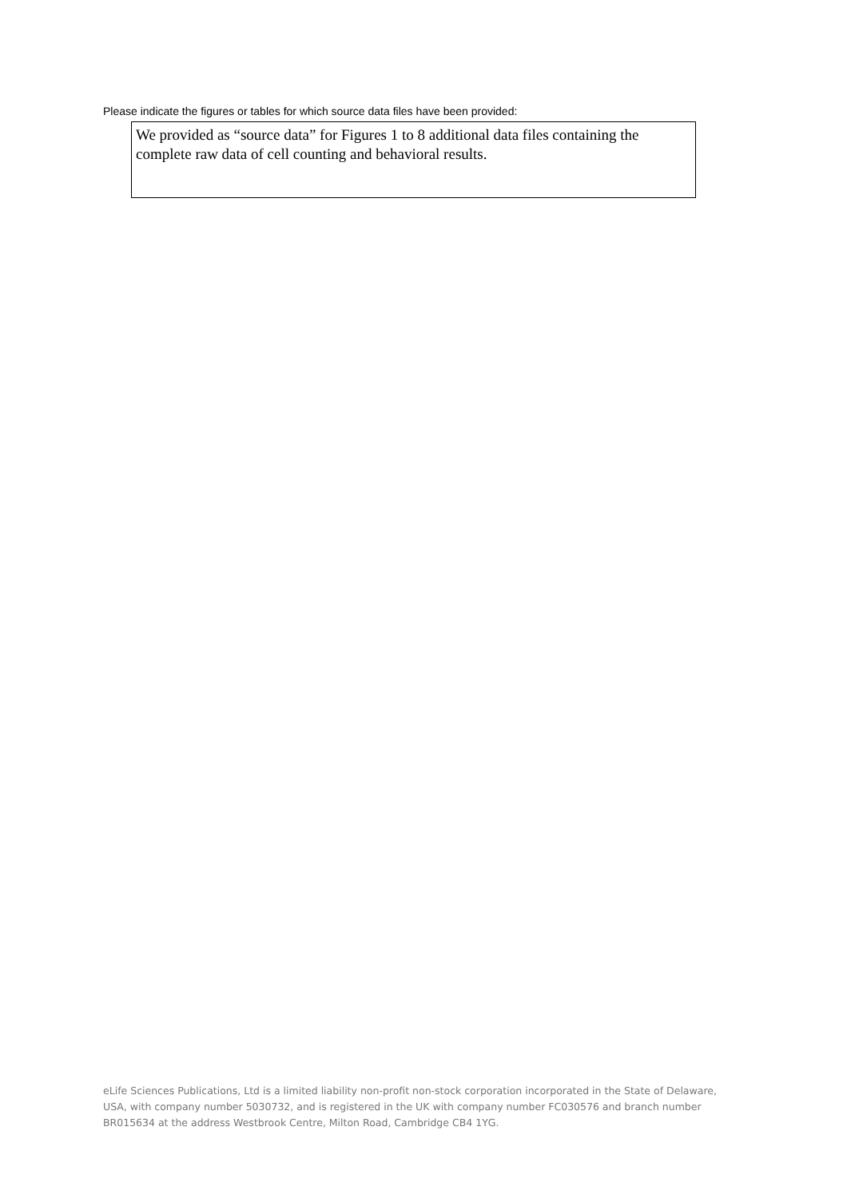Please indicate the figures or tables for which source data files have been provided:
We provided as “source data” for Figures 1 to 8 additional data files containing the complete raw data of cell counting and behavioral results.
eLife Sciences Publications, Ltd is a limited liability non-profit non-stock corporation incorporated in the State of Delaware, USA, with company number 5030732, and is registered in the UK with company number FC030576 and branch number BR015634 at the address Westbrook Centre, Milton Road, Cambridge CB4 1YG.